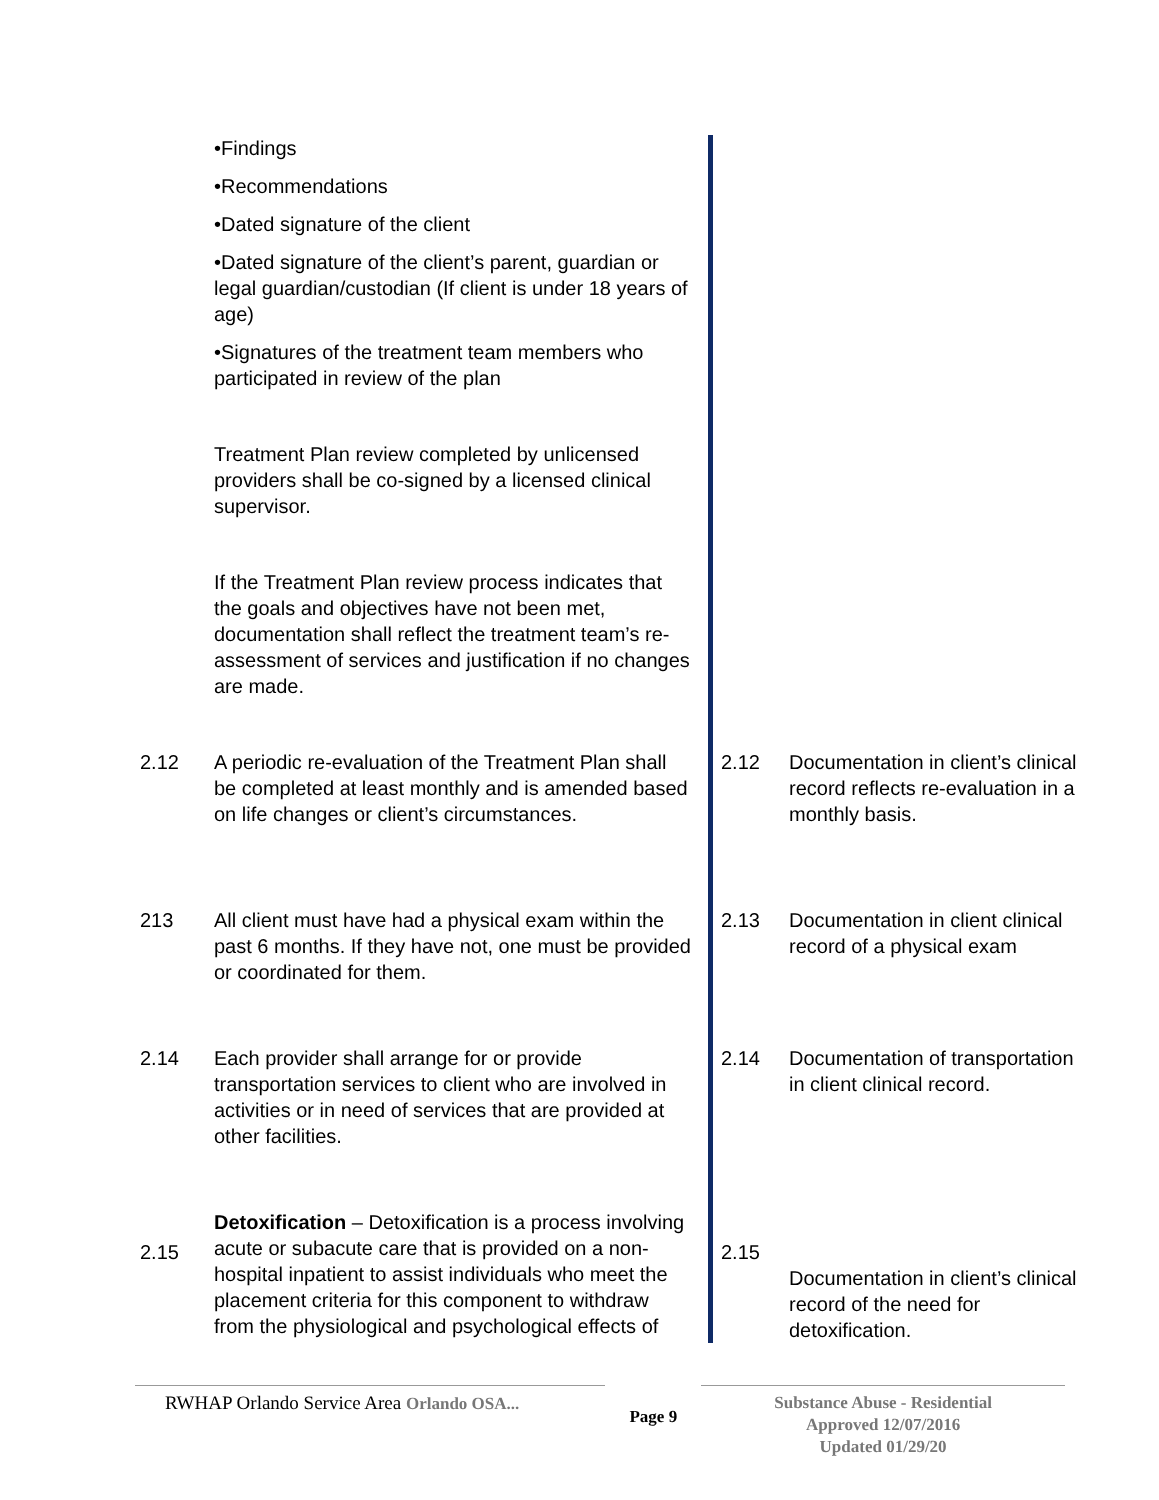| | •Findings •Recommendations •Dated signature of the client •Dated signature of the client’s parent, guardian or legal guardian/custodian (If client is under 18 years of age) •Signatures of the treatment team members who participated in review of the plan Treatment Plan review completed by unlicensed providers shall be co-signed by a licensed clinical supervisor. If the Treatment Plan review process indicates that the goals and objectives have not been met, documentation shall reflect the treatment team’s re-assessment of services and justification if no changes are made. | | |
| 2.12 | A periodic re-evaluation of the Treatment Plan shall be completed at least monthly and is amended based on life changes or client’s circumstances. | 2.12 | Documentation in client’s clinical record reflects re-evaluation in a monthly basis. |
| 213 | All client must have had a physical exam within the past 6 months. If they have not, one must be provided or coordinated for them. | 2.13 | Documentation in client clinical record of a physical exam |
| 2.14 | Each provider shall arrange for or provide transportation services to client who are involved in activities or in need of services that are provided at other facilities. | 2.14 | Documentation of transportation in client clinical record. |
| 2.15 | Detoxification – Detoxification is a process involving acute or subacute care that is provided on a non-hospital inpatient to assist individuals who meet the placement criteria for this component to withdraw from the physiological and psychological effects of | 2.15 | Documentation in client’s clinical record of the need for detoxification. |
RWHAP Orlando Service Area Orlando OSA...
Page 9
Substance Abuse - Residential
Approved 12/07/2016
Updated 01/29/20